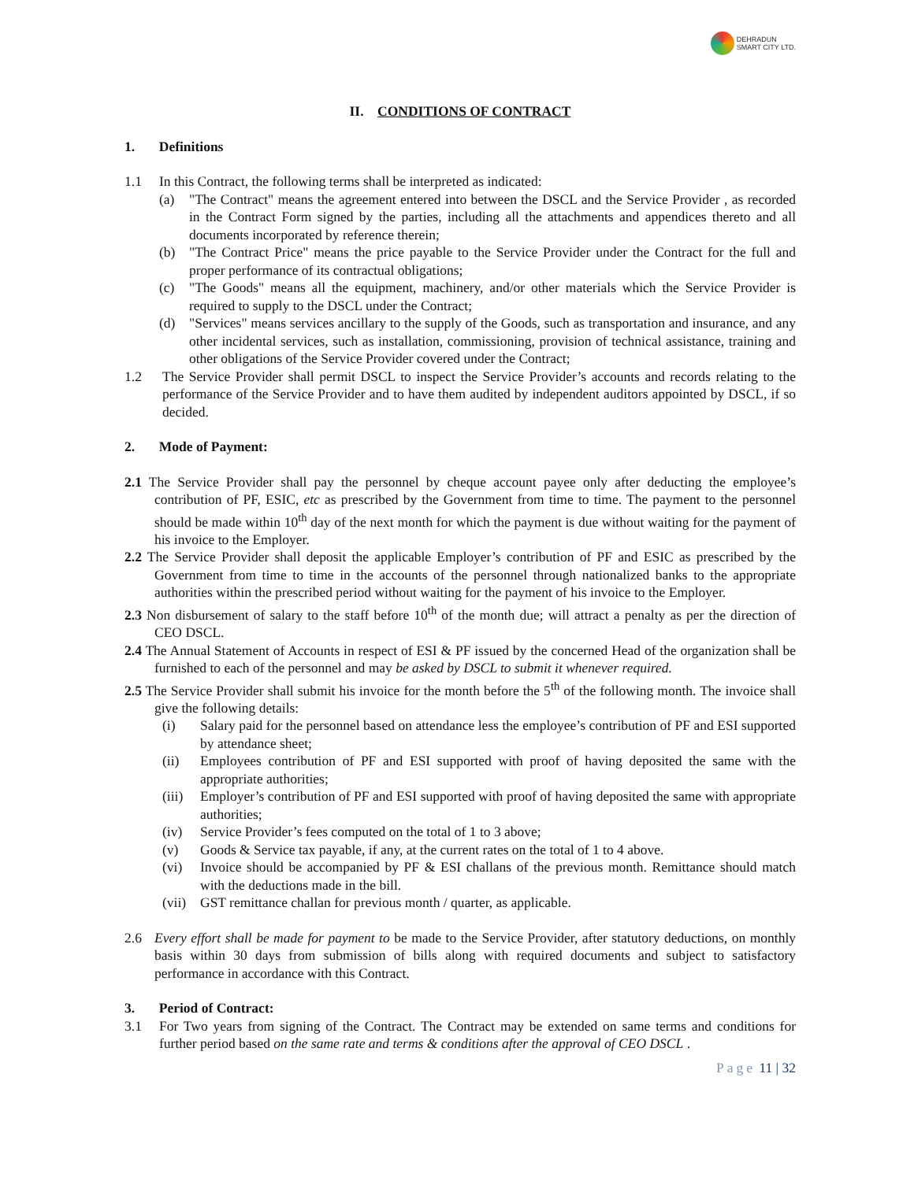DEHRADUN
SMART CITY LTD.
II. CONDITIONS OF CONTRACT
1. Definitions
1.1 In this Contract, the following terms shall be interpreted as indicated:
(a) "The Contract" means the agreement entered into between the DSCL and the Service Provider , as recorded in the Contract Form signed by the parties, including all the attachments and appendices thereto and all documents incorporated by reference therein;
(b) "The Contract Price" means the price payable to the Service Provider under the Contract for the full and proper performance of its contractual obligations;
(c) "The Goods" means all the equipment, machinery, and/or other materials which the Service Provider is required to supply to the DSCL under the Contract;
(d) "Services" means services ancillary to the supply of the Goods, such as transportation and insurance, and any other incidental services, such as installation, commissioning, provision of technical assistance, training and other obligations of the Service Provider covered under the Contract;
1.2 The Service Provider shall permit DSCL to inspect the Service Provider’s accounts and records relating to the performance of the Service Provider and to have them audited by independent auditors appointed by DSCL, if so decided.
2. Mode of Payment:
2.1 The Service Provider shall pay the personnel by cheque account payee only after deducting the employee’s contribution of PF, ESIC, etc as prescribed by the Government from time to time. The payment to the personnel should be made within 10<sup>th</sup> day of the next month for which the payment is due without waiting for the payment of his invoice to the Employer.
2.2 The Service Provider shall deposit the applicable Employer’s contribution of PF and ESIC as prescribed by the Government from time to time in the accounts of the personnel through nationalized banks to the appropriate authorities within the prescribed period without waiting for the payment of his invoice to the Employer.
2.3 Non disbursement of salary to the staff before 10<sup>th</sup> of the month due; will attract a penalty as per the direction of CEO DSCL.
2.4 The Annual Statement of Accounts in respect of ESI & PF issued by the concerned Head of the organization shall be furnished to each of the personnel and may be asked by DSCL to submit it whenever required.
2.5 The Service Provider shall submit his invoice for the month before the 5<sup>th</sup> of the following month. The invoice shall give the following details:
(i) Salary paid for the personnel based on attendance less the employee’s contribution of PF and ESI supported by attendance sheet;
(ii) Employees contribution of PF and ESI supported with proof of having deposited the same with the appropriate authorities;
(iii) Employer’s contribution of PF and ESI supported with proof of having deposited the same with appropriate authorities;
(iv) Service Provider’s fees computed on the total of 1 to 3 above;
(v) Goods & Service tax payable, if any, at the current rates on the total of 1 to 4 above.
(vi) Invoice should be accompanied by PF & ESI challans of the previous month. Remittance should match with the deductions made in the bill.
(vii) GST remittance challan for previous month / quarter, as applicable.
2.6 Every effort shall be made for payment to be made to the Service Provider, after statutory deductions, on monthly basis within 30 days from submission of bills along with required documents and subject to satisfactory performance in accordance with this Contract.
3. Period of Contract:
3.1 For Two years from signing of the Contract. The Contract may be extended on same terms and conditions for further period based on the same rate and terms & conditions after the approval of CEO DSCL .
Page 11 | 32